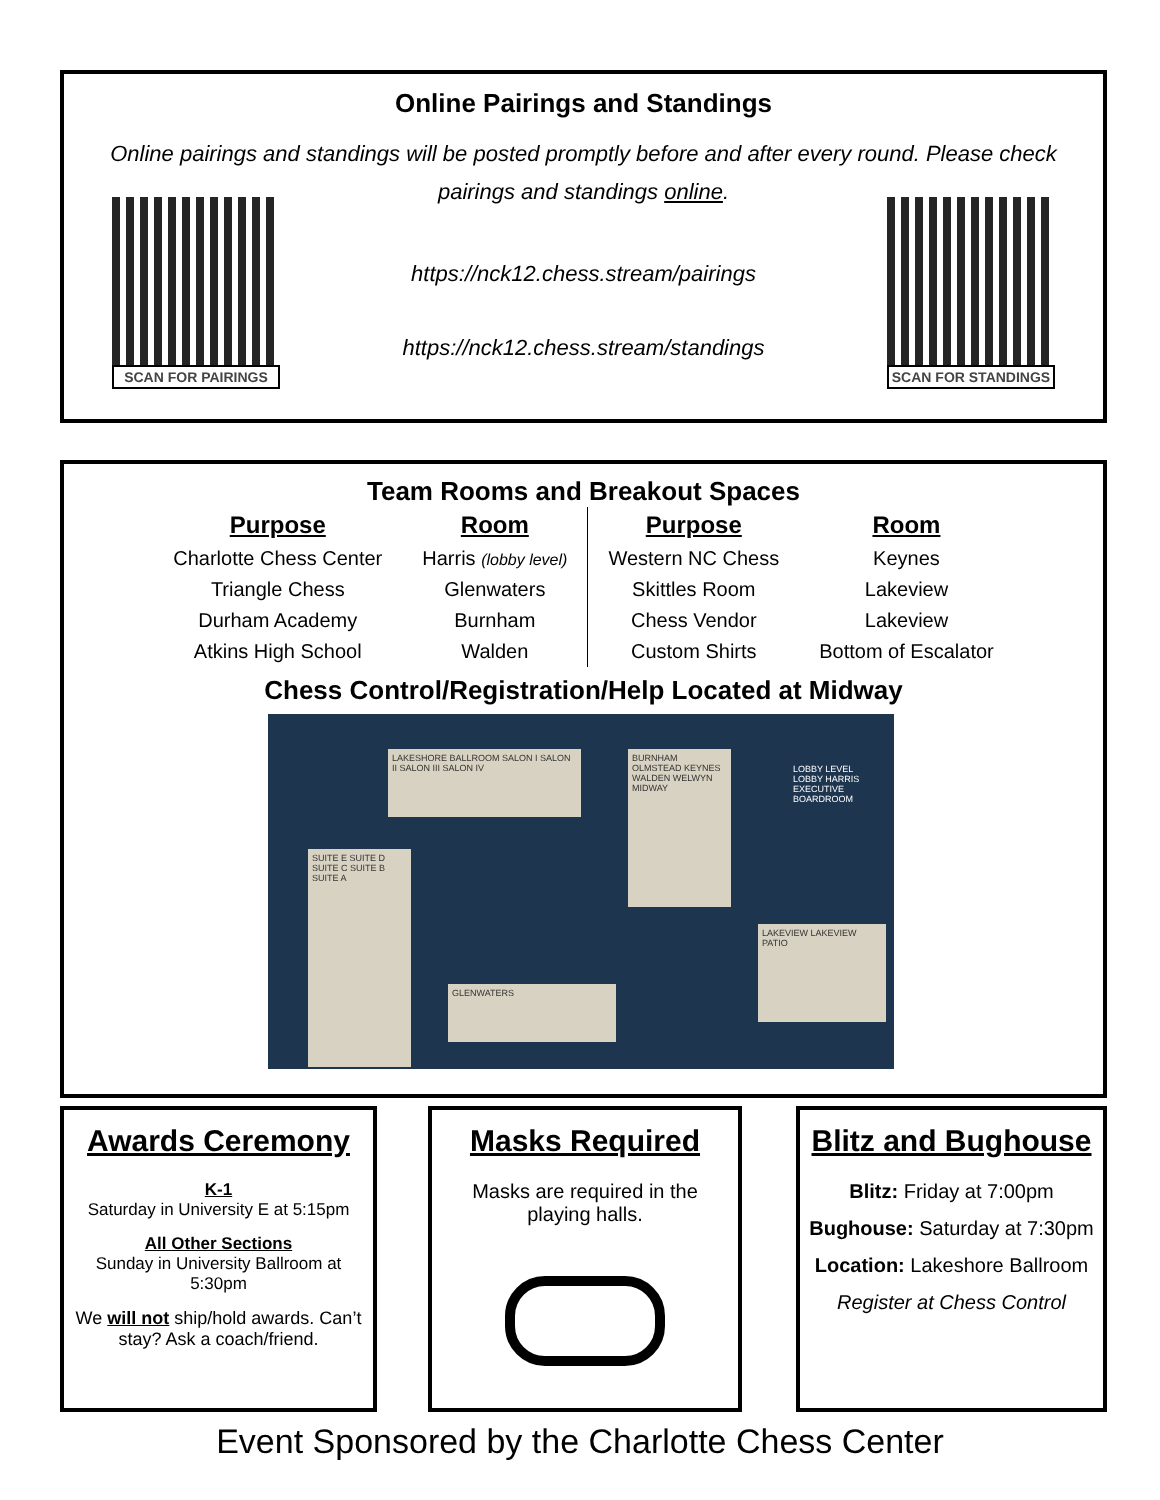Online Pairings and Standings
Online pairings and standings will be posted promptly before and after every round. Please check pairings and standings online.
SCAN FOR PAIRINGS
https://nck12.chess.stream/pairings
https://nck12.chess.stream/standings
SCAN FOR STANDINGS
Team Rooms and Breakout Spaces
| Purpose | Room | Purpose | Room |
| --- | --- | --- | --- |
| Charlotte Chess Center | Harris (lobby level) | Western NC Chess | Keynes |
| Triangle Chess | Glenwaters | Skittles Room | Lakeview |
| Durham Academy | Burnham | Chess Vendor | Lakeview |
| Atkins High School | Walden | Custom Shirts | Bottom of Escalator |
Chess Control/Registration/Help Located at Midway
LAKESHORE BALLROOM SALON I SALON II SALON III SALON IV
SUITE E SUITE D SUITE C SUITE B SUITE A
BURNHAM OLMSTEAD KEYNES WALDEN WELWYN MIDWAY
LAKEVIEW LAKEVIEW PATIO
GLENWATERS
LOBBY LEVEL
LOBBY HARRIS EXECUTIVE BOARDROOM
Awards Ceremony
K-1
Saturday in University E at 5:15pm
All Other Sections
Sunday in University Ballroom at 5:30pm
We will not ship/hold awards. Can’t stay? Ask a coach/friend.
Masks Required
Masks are required in the playing halls.
Blitz and Bughouse
Blitz: Friday at 7:00pm
Bughouse: Saturday at 7:30pm
Location: Lakeshore Ballroom
Register at Chess Control
Event Sponsored by the Charlotte Chess Center